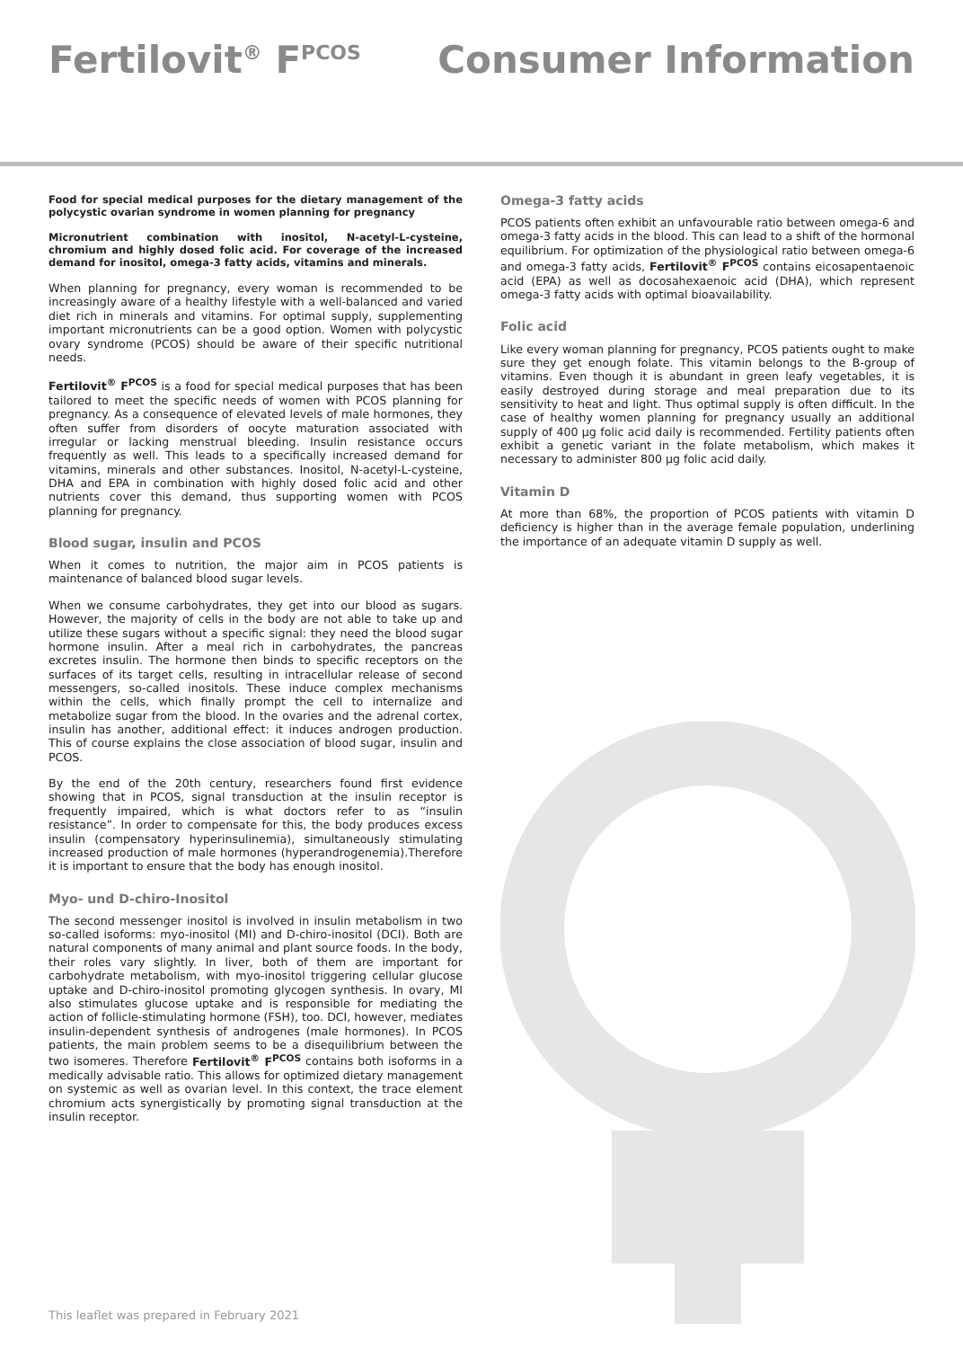Fertilovit<sup>®</sup> F<sup>PCOS</sup> Consumer Information
Food for special medical purposes for the dietary management of the polycystic ovarian syndrome in women planning for pregnancy
Micronutrient combination with inositol, N-acetyl-L-cysteine, chromium and highly dosed folic acid. For coverage of the increased demand for inositol, omega-3 fatty acids, vitamins and minerals.
When planning for pregnancy, every woman is recommended to be increasingly aware of a healthy lifestyle with a well-balanced and varied diet rich in minerals and vitamins. For optimal supply, supplementing important micronutrients can be a good option. Women with polycystic ovary syndrome (PCOS) should be aware of their specific nutritional needs.
Fertilovit<sup>®</sup> F<sup>PCOS</sup> is a food for special medical purposes that has been tailored to meet the specific needs of women with PCOS planning for pregnancy. As a consequence of elevated levels of male hormones, they often suffer from disorders of oocyte maturation associated with irregular or lacking menstrual bleeding. Insulin resistance occurs frequently as well. This leads to a specifically increased demand for vitamins, minerals and other substances. Inositol, N-acetyl-L-cysteine, DHA and EPA in combination with highly dosed folic acid and other nutrients cover this demand, thus supporting women with PCOS planning for pregnancy.
Blood sugar, insulin and PCOS
When it comes to nutrition, the major aim in PCOS patients is maintenance of balanced blood sugar levels.
When we consume carbohydrates, they get into our blood as sugars. However, the majority of cells in the body are not able to take up and utilize these sugars without a specific signal: they need the blood sugar hormone insulin. After a meal rich in carbohydrates, the pancreas excretes insulin. The hormone then binds to specific receptors on the surfaces of its target cells, resulting in intracellular release of second messengers, so-called inositols. These induce complex mechanisms within the cells, which finally prompt the cell to internalize and metabolize sugar from the blood. In the ovaries and the adrenal cortex, insulin has another, additional effect: it induces androgen production. This of course explains the close association of blood sugar, insulin and PCOS.
By the end of the 20th century, researchers found first evidence showing that in PCOS, signal transduction at the insulin receptor is frequently impaired, which is what doctors refer to as “insulin resistance”. In order to compensate for this, the body produces excess insulin (compensatory hyperinsulinemia), simultaneously stimulating increased production of male hormones (hyperandrogenemia).Therefore it is important to ensure that the body has enough inositol.
Myo- und D-chiro-Inositol
The second messenger inositol is involved in insulin metabolism in two so-called isoforms: myo-inositol (MI) and D-chiro-inositol (DCI). Both are natural components of many animal and plant source foods. In the body, their roles vary slightly. In liver, both of them are important for carbohydrate metabolism, with myo-inositol triggering cellular glucose uptake and D-chiro-inositol promoting glycogen synthesis. In ovary, MI also stimulates glucose uptake and is responsible for mediating the action of follicle-stimulating hormone (FSH), too. DCI, however, mediates insulin-dependent synthesis of androgenes (male hormones). In PCOS patients, the main problem seems to be a disequilibrium between the two isomeres. Therefore Fertilovit<sup>®</sup> F<sup>PCOS</sup> contains both isoforms in a medically advisable ratio. This allows for optimized dietary management on systemic as well as ovarian level. In this context, the trace element chromium acts synergistically by promoting signal transduction at the insulin receptor.
Omega-3 fatty acids
PCOS patients often exhibit an unfavourable ratio between omega-6 and omega-3 fatty acids in the blood. This can lead to a shift of the hormonal equilibrium. For optimization of the physiological ratio between omega-6 and omega-3 fatty acids, Fertilovit<sup>®</sup> F<sup>PCOS</sup> contains eicosapentaenoic acid (EPA) as well as docosahexaenoic acid (DHA), which represent omega-3 fatty acids with optimal bioavailability.
Folic acid
Like every woman planning for pregnancy, PCOS patients ought to make sure they get enough folate. This vitamin belongs to the B-group of vitamins. Even though it is abundant in green leafy vegetables, it is easily destroyed during storage and meal preparation due to its sensitivity to heat and light. Thus optimal supply is often difficult. In the case of healthy women planning for pregnancy usually an additional supply of 400 µg folic acid daily is recommended. Fertility patients often exhibit a genetic variant in the folate metabolism, which makes it necessary to administer 800 µg folic acid daily.
Vitamin D
At more than 68%, the proportion of PCOS patients with vitamin D deficiency is higher than in the average female population, underlining the importance of an adequate vitamin D supply as well.
This leaflet was prepared in February 2021